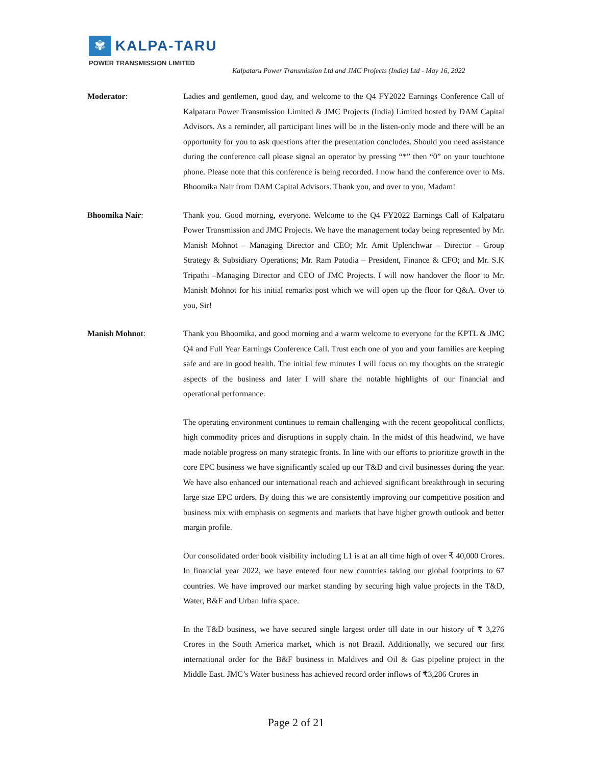✾
KALPA-TARU
POWER TRANSMISSION LIMITED
Kalpataru Power Transmission Ltd and JMC Projects (India) Ltd - May 16, 2022
Moderator: Ladies and gentlemen, good day, and welcome to the Q4 FY2022 Earnings Conference Call of Kalpataru Power Transmission Limited & JMC Projects (India) Limited hosted by DAM Capital Advisors. As a reminder, all participant lines will be in the listen-only mode and there will be an opportunity for you to ask questions after the presentation concludes. Should you need assistance during the conference call please signal an operator by pressing “*” then “0” on your touchtone phone. Please note that this conference is being recorded. I now hand the conference over to Ms. Bhoomika Nair from DAM Capital Advisors. Thank you, and over to you, Madam!
Bhoomika Nair: Thank you. Good morning, everyone. Welcome to the Q4 FY2022 Earnings Call of Kalpataru Power Transmission and JMC Projects. We have the management today being represented by Mr. Manish Mohnot – Managing Director and CEO; Mr. Amit Uplenchwar – Director – Group Strategy & Subsidiary Operations; Mr. Ram Patodia – President, Finance & CFO; and Mr. S.K Tripathi –Managing Director and CEO of JMC Projects. I will now handover the floor to Mr. Manish Mohnot for his initial remarks post which we will open up the floor for Q&A. Over to you, Sir!
Manish Mohnot: Thank you Bhoomika, and good morning and a warm welcome to everyone for the KPTL & JMC Q4 and Full Year Earnings Conference Call. Trust each one of you and your families are keeping safe and are in good health. The initial few minutes I will focus on my thoughts on the strategic aspects of the business and later I will share the notable highlights of our financial and operational performance.
The operating environment continues to remain challenging with the recent geopolitical conflicts, high commodity prices and disruptions in supply chain. In the midst of this headwind, we have made notable progress on many strategic fronts. In line with our efforts to prioritize growth in the core EPC business we have significantly scaled up our T&D and civil businesses during the year. We have also enhanced our international reach and achieved significant breakthrough in securing large size EPC orders. By doing this we are consistently improving our competitive position and business mix with emphasis on segments and markets that have higher growth outlook and better margin profile.
Our consolidated order book visibility including L1 is at an all time high of over ₹ 40,000 Crores. In financial year 2022, we have entered four new countries taking our global footprints to 67 countries. We have improved our market standing by securing high value projects in the T&D, Water, B&F and Urban Infra space.
In the T&D business, we have secured single largest order till date in our history of ₹ 3,276 Crores in the South America market, which is not Brazil. Additionally, we secured our first international order for the B&F business in Maldives and Oil & Gas pipeline project in the Middle East. JMC’s Water business has achieved record order inflows of ₹3,286 Crores in
Page 2 of 21